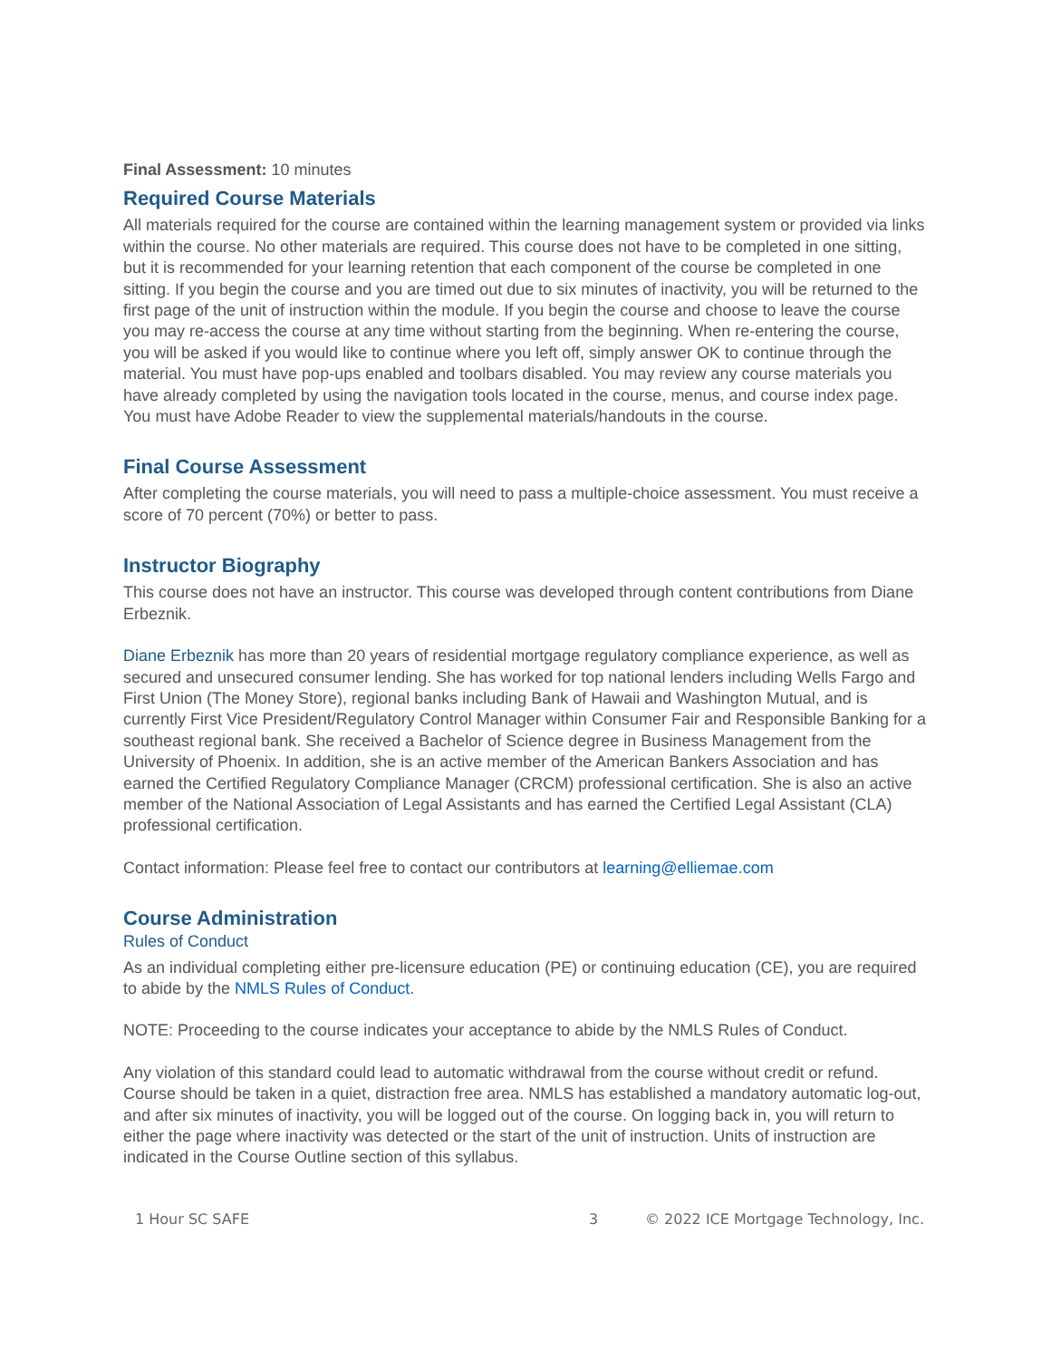Final Assessment: 10 minutes
Required Course Materials
All materials required for the course are contained within the learning management system or provided via links within the course. No other materials are required. This course does not have to be completed in one sitting, but it is recommended for your learning retention that each component of the course be completed in one sitting. If you begin the course and you are timed out due to six minutes of inactivity, you will be returned to the first page of the unit of instruction within the module. If you begin the course and choose to leave the course you may re-access the course at any time without starting from the beginning. When re-entering the course, you will be asked if you would like to continue where you left off, simply answer OK to continue through the material. You must have pop-ups enabled and toolbars disabled. You may review any course materials you have already completed by using the navigation tools located in the course, menus, and course index page. You must have Adobe Reader to view the supplemental materials/handouts in the course.
Final Course Assessment
After completing the course materials, you will need to pass a multiple-choice assessment. You must receive a score of 70 percent (70%) or better to pass.
Instructor Biography
This course does not have an instructor. This course was developed through content contributions from Diane Erbeznik.
Diane Erbeznik has more than 20 years of residential mortgage regulatory compliance experience, as well as secured and unsecured consumer lending. She has worked for top national lenders including Wells Fargo and First Union (The Money Store), regional banks including Bank of Hawaii and Washington Mutual, and is currently First Vice President/Regulatory Control Manager within Consumer Fair and Responsible Banking for a southeast regional bank. She received a Bachelor of Science degree in Business Management from the University of Phoenix. In addition, she is an active member of the American Bankers Association and has earned the Certified Regulatory Compliance Manager (CRCM) professional certification. She is also an active member of the National Association of Legal Assistants and has earned the Certified Legal Assistant (CLA) professional certification.
Contact information: Please feel free to contact our contributors at learning@elliemae.com
Course Administration
Rules of Conduct
As an individual completing either pre-licensure education (PE) or continuing education (CE), you are required to abide by the NMLS Rules of Conduct.
NOTE: Proceeding to the course indicates your acceptance to abide by the NMLS Rules of Conduct.
Any violation of this standard could lead to automatic withdrawal from the course without credit or refund. Course should be taken in a quiet, distraction free area. NMLS has established a mandatory automatic log-out, and after six minutes of inactivity, you will be logged out of the course. On logging back in, you will return to either the page where inactivity was detected or the start of the unit of instruction. Units of instruction are indicated in the Course Outline section of this syllabus.
1 Hour SC SAFE 3 © 2022 ICE Mortgage Technology, Inc.